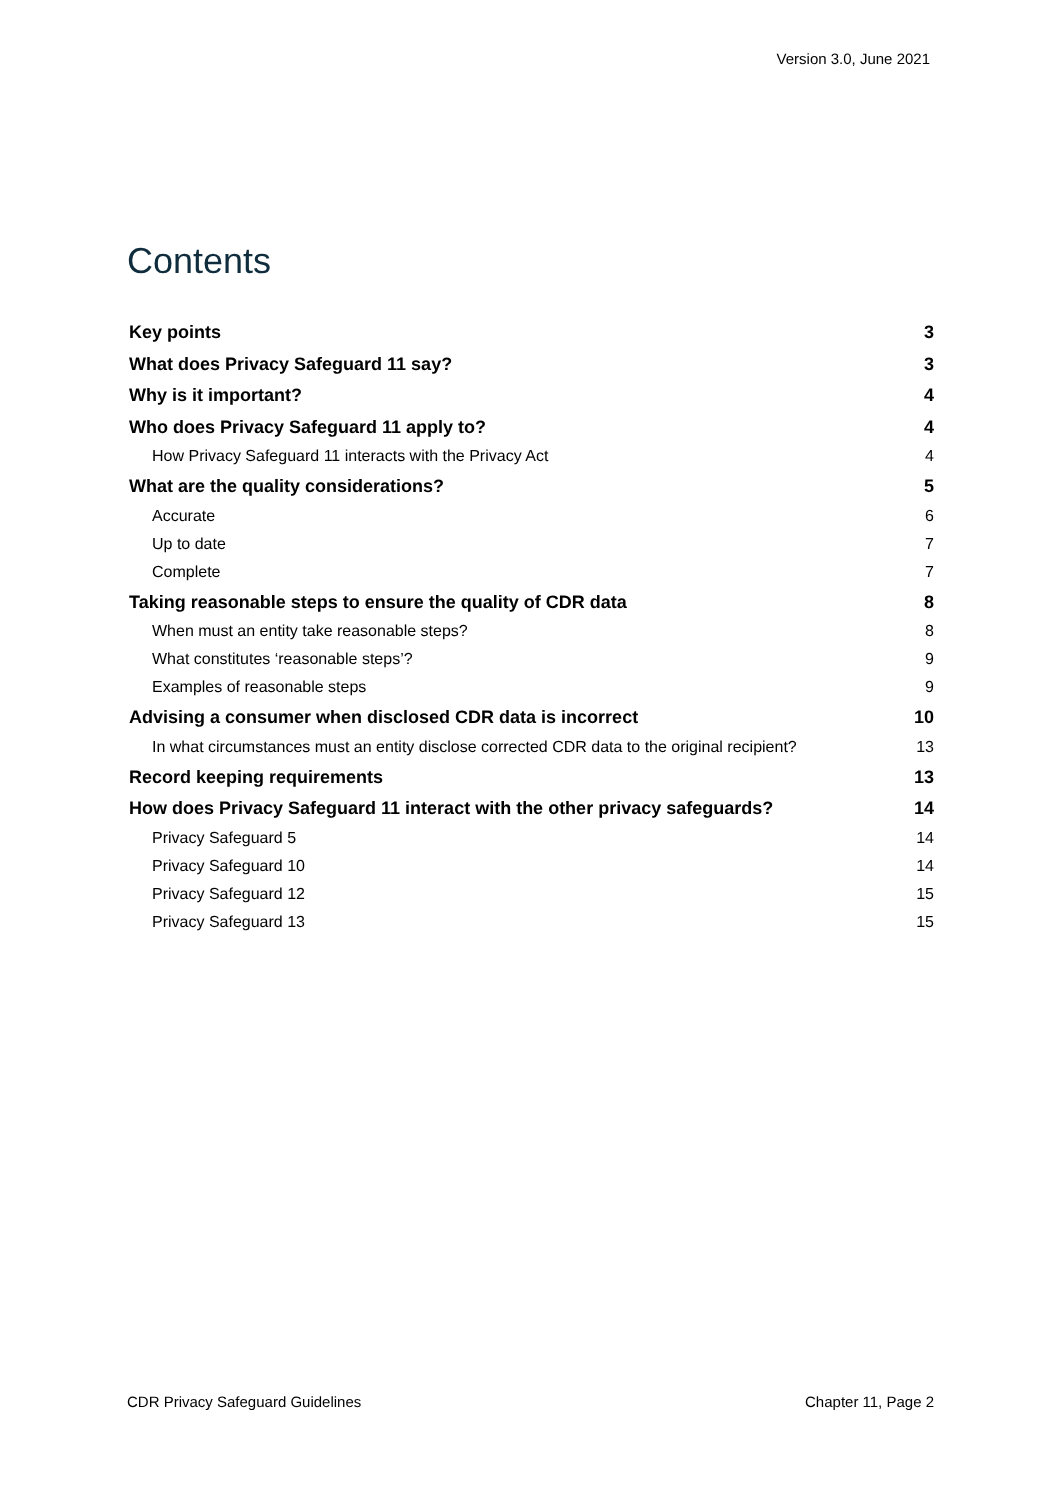Version 3.0, June 2021
Contents
Key points 3
What does Privacy Safeguard 11 say? 3
Why is it important? 4
Who does Privacy Safeguard 11 apply to? 4
How Privacy Safeguard 11 interacts with the Privacy Act 4
What are the quality considerations? 5
Accurate 6
Up to date 7
Complete 7
Taking reasonable steps to ensure the quality of CDR data 8
When must an entity take reasonable steps? 8
What constitutes ‘reasonable steps’? 9
Examples of reasonable steps 9
Advising a consumer when disclosed CDR data is incorrect 10
In what circumstances must an entity disclose corrected CDR data to the original recipient? 13
Record keeping requirements 13
How does Privacy Safeguard 11 interact with the other privacy safeguards? 14
Privacy Safeguard 5 14
Privacy Safeguard 10 14
Privacy Safeguard 12 15
Privacy Safeguard 13 15
CDR Privacy Safeguard Guidelines Chapter 11, Page 2